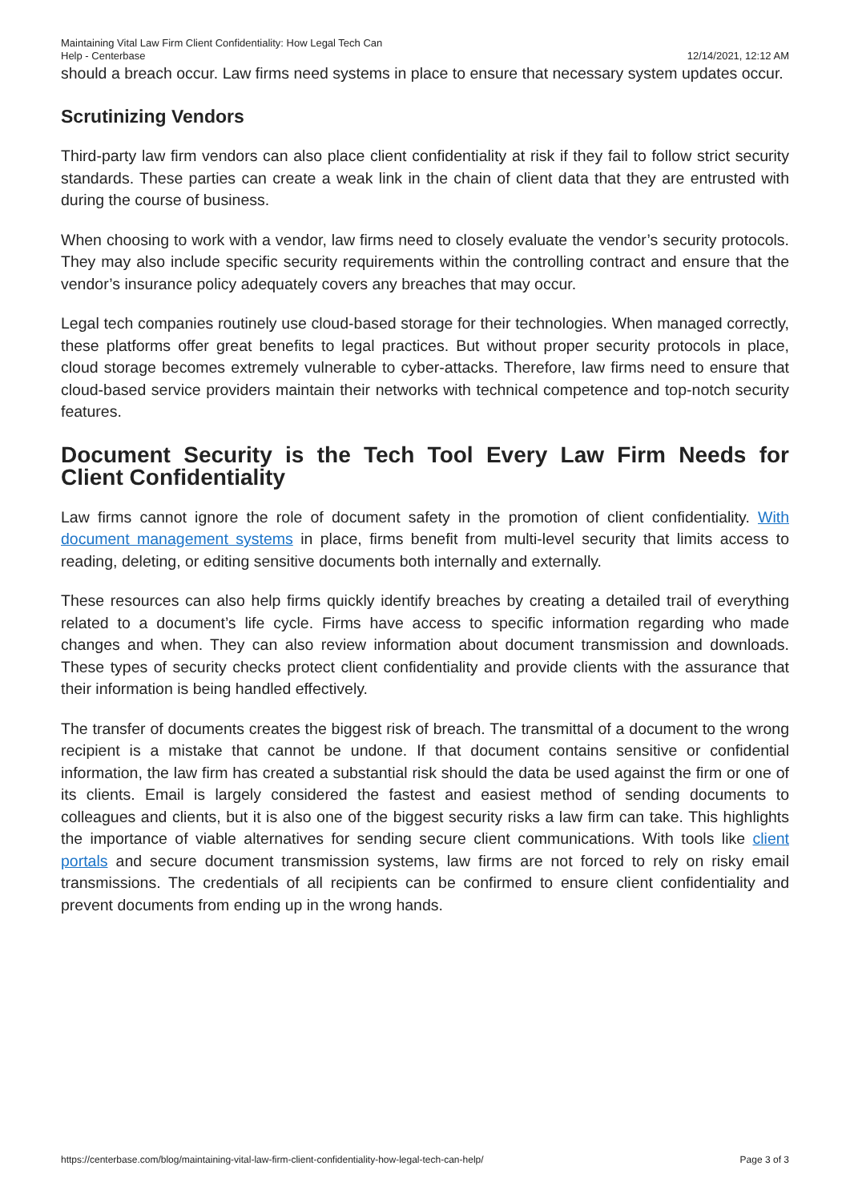Maintaining Vital Law Firm Client Confidentiality: How Legal Tech Can
Help - Centerbase
12/14/2021, 12:12 AM
should a breach occur. Law firms need systems in place to ensure that necessary system updates occur.
Scrutinizing Vendors
Third-party law firm vendors can also place client confidentiality at risk if they fail to follow strict security standards. These parties can create a weak link in the chain of client data that they are entrusted with during the course of business.
When choosing to work with a vendor, law firms need to closely evaluate the vendor’s security protocols. They may also include specific security requirements within the controlling contract and ensure that the vendor’s insurance policy adequately covers any breaches that may occur.
Legal tech companies routinely use cloud-based storage for their technologies. When managed correctly, these platforms offer great benefits to legal practices. But without proper security protocols in place, cloud storage becomes extremely vulnerable to cyber-attacks. Therefore, law firms need to ensure that cloud-based service providers maintain their networks with technical competence and top-notch security features.
Document Security is the Tech Tool Every Law Firm Needs for Client Confidentiality
Law firms cannot ignore the role of document safety in the promotion of client confidentiality. With document management systems in place, firms benefit from multi-level security that limits access to reading, deleting, or editing sensitive documents both internally and externally.
These resources can also help firms quickly identify breaches by creating a detailed trail of everything related to a document’s life cycle. Firms have access to specific information regarding who made changes and when. They can also review information about document transmission and downloads. These types of security checks protect client confidentiality and provide clients with the assurance that their information is being handled effectively.
The transfer of documents creates the biggest risk of breach. The transmittal of a document to the wrong recipient is a mistake that cannot be undone. If that document contains sensitive or confidential information, the law firm has created a substantial risk should the data be used against the firm or one of its clients. Email is largely considered the fastest and easiest method of sending documents to colleagues and clients, but it is also one of the biggest security risks a law firm can take. This highlights the importance of viable alternatives for sending secure client communications. With tools like client portals and secure document transmission systems, law firms are not forced to rely on risky email transmissions. The credentials of all recipients can be confirmed to ensure client confidentiality and prevent documents from ending up in the wrong hands.
https://centerbase.com/blog/maintaining-vital-law-firm-client-confidentiality-how-legal-tech-can-help/
Page 3 of 3